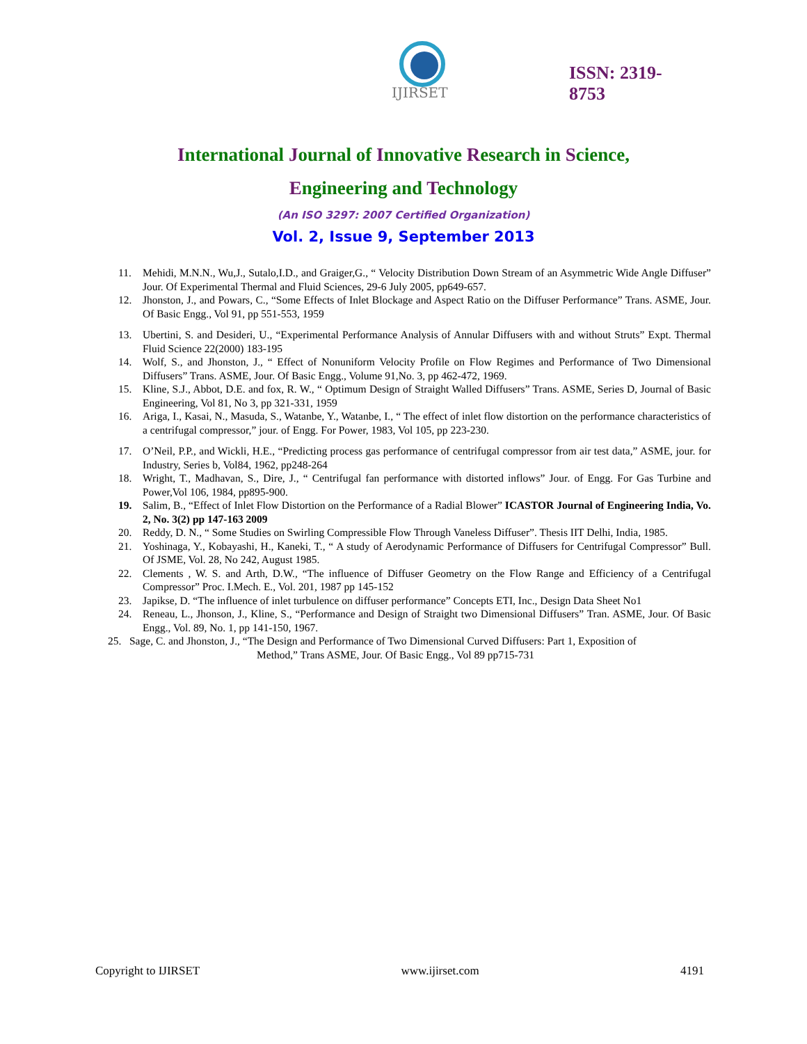IJIRSET
ISSN: 2319-
8753
International Journal of Innovative Research in Science,
Engineering and Technology
(An ISO 3297: 2007 Certified Organization)
Vol. 2, Issue 9, September 2013
11. Mehidi, M.N.N., Wu,J., Sutalo,I.D., and Graiger,G., “ Velocity Distribution Down Stream of an Asymmetric Wide Angle Diffuser” Jour. Of Experimental Thermal and Fluid Sciences, 29-6 July 2005, pp649-657.
12. Jhonston, J., and Powars, C., “Some Effects of Inlet Blockage and Aspect Ratio on the Diffuser Performance” Trans. ASME, Jour. Of Basic Engg., Vol 91, pp 551-553, 1959
13. Ubertini, S. and Desideri, U., “Experimental Performance Analysis of Annular Diffusers with and without Struts” Expt. Thermal Fluid Science 22(2000) 183-195
14. Wolf, S., and Jhonston, J., “ Effect of Nonuniform Velocity Profile on Flow Regimes and Performance of Two Dimensional Diffusers” Trans. ASME, Jour. Of Basic Engg., Volume 91,No. 3, pp 462-472, 1969.
15. Kline, S.J., Abbot, D.E. and fox, R. W., “ Optimum Design of Straight Walled Diffusers” Trans. ASME, Series D, Journal of Basic Engineering, Vol 81, No 3, pp 321-331, 1959
16. Ariga, I., Kasai, N., Masuda, S., Watanbe, Y., Watanbe, I., “ The effect of inlet flow distortion on the performance characteristics of a centrifugal compressor,” jour. of Engg. For Power, 1983, Vol 105, pp 223-230.
17. O’Neil, P.P., and Wickli, H.E., “Predicting process gas performance of centrifugal compressor from air test data,” ASME, jour. for Industry, Series b, Vol84, 1962, pp248-264
18. Wright, T., Madhavan, S., Dire, J., “ Centrifugal fan performance with distorted inflows” Jour. of Engg. For Gas Turbine and Power,Vol 106, 1984, pp895-900.
19. Salim, B., “Effect of Inlet Flow Distortion on the Performance of a Radial Blower” ICASTOR Journal of Engineering India, Vo. 2, No. 3(2) pp 147-163 2009
20. Reddy, D. N., “ Some Studies on Swirling Compressible Flow Through Vaneless Diffuser”. Thesis IIT Delhi, India, 1985.
21. Yoshinaga, Y., Kobayashi, H., Kaneki, T., “ A study of Aerodynamic Performance of Diffusers for Centrifugal Compressor” Bull. Of JSME, Vol. 28, No 242, August 1985.
22. Clements , W. S. and Arth, D.W., “The influence of Diffuser Geometry on the Flow Range and Efficiency of a Centrifugal Compressor” Proc. I.Mech. E., Vol. 201, 1987 pp 145-152
23. Japikse, D. “The influence of inlet turbulence on diffuser performance” Concepts ETI, Inc., Design Data Sheet No1
24. Reneau, L., Jhonson, J., Kline, S., “Performance and Design of Straight two Dimensional Diffusers” Tran. ASME, Jour. Of Basic Engg., Vol. 89, No. 1, pp 141-150, 1967.
25. Sage, C. and Jhonston, J., “The Design and Performance of Two Dimensional Curved Diffusers: Part 1, Exposition of
Method,” Trans ASME, Jour. Of Basic Engg., Vol 89 pp715-731
Copyright to IJIRSET www.ijirset.com 4191